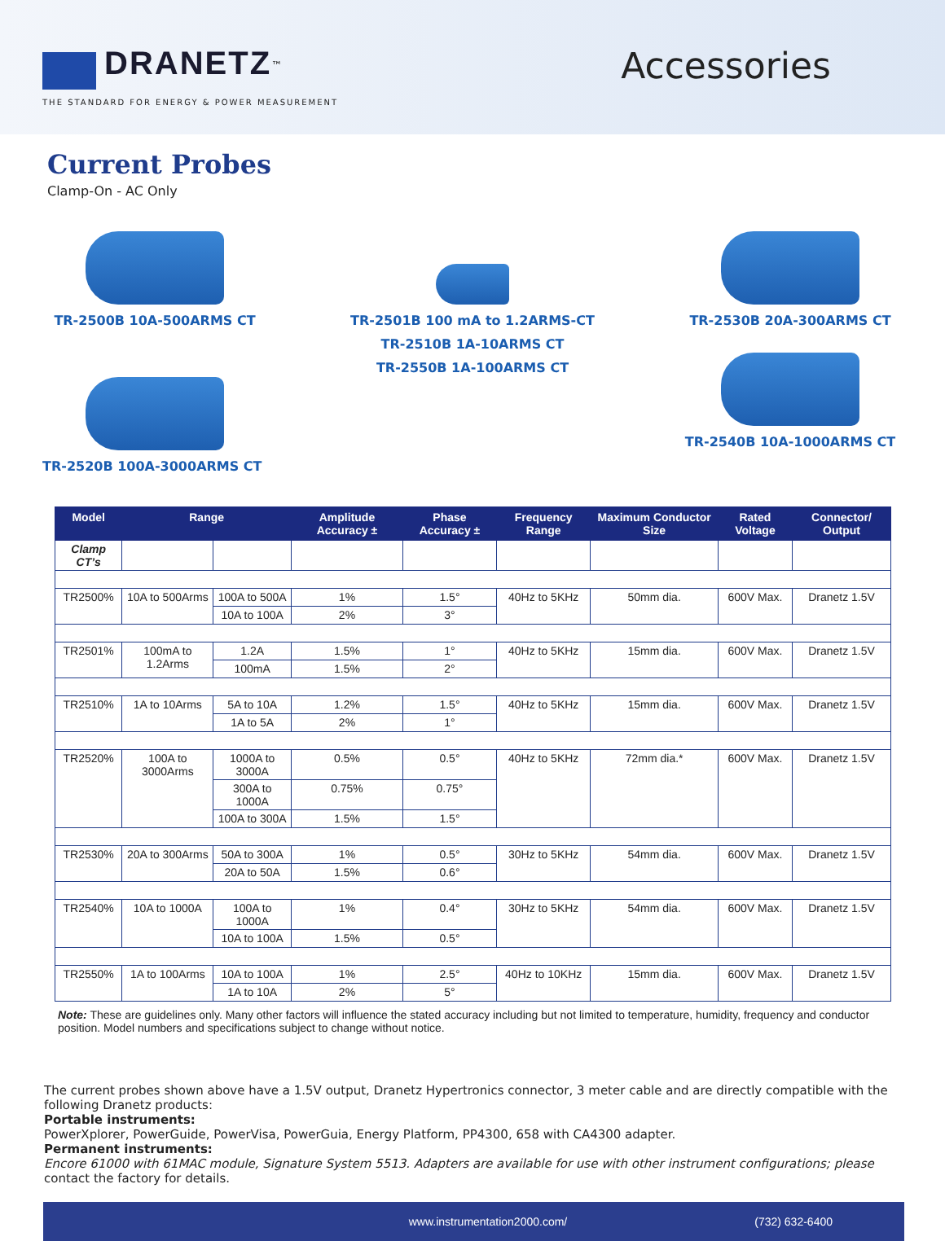DRANETZ<sup>™</sup>
THE STANDARD FOR ENERGY & POWER MEASUREMENT
Accessories
Current Probes
Clamp-On - AC Only
TR-2500B 10A-500ARMS CT
TR-2520B 100A-3000ARMS CT
TR-2501B 100 mA to 1.2ARMS-CT
TR-2510B 1A-10ARMS CT
TR-2550B 1A-100ARMS CT
TR-2530B 20A-300ARMS CT
TR-2540B 10A-1000ARMS CT
| Model | Range | | Amplitude Accuracy ± | Phase Accuracy ± | Frequency Range | Maximum Conductor Size | Rated Voltage | Connector/ Output |
| --- | --- | --- | --- | --- | --- | --- | --- | --- |
| Clamp CT’s | | | | | | | | |
| TR2500% | 10A to 500Arms | 100A to 500A | 1% | 1.5° | 40Hz to 5KHz | 50mm dia. | 600V Max. | Dranetz 1.5V |
| | | 10A to 100A | 2% | 3° | | | | |
| TR2501% | 100mA to 1.2Arms | 1.2A | 1.5% | 1° | 40Hz to 5KHz | 15mm dia. | 600V Max. | Dranetz 1.5V |
| | | 100mA | 1.5% | 2° | | | | |
| TR2510% | 1A to 10Arms | 5A to 10A | 1.2% | 1.5° | 40Hz to 5KHz | 15mm dia. | 600V Max. | Dranetz 1.5V |
| | | 1A to 5A | 2% | 1° | | | | |
| TR2520% | 100A to 3000Arms | 1000A to 3000A | 0.5% | 0.5° | 40Hz to 5KHz | 72mm dia.* | 600V Max. | Dranetz 1.5V |
| | | 300A to 1000A | 0.75% | 0.75° | | | | |
| | | 100A to 300A | 1.5% | 1.5° | | | | |
| TR2530% | 20A to 300Arms | 50A to 300A | 1% | 0.5° | 30Hz to 5KHz | 54mm dia. | 600V Max. | Dranetz 1.5V |
| | | 20A to 50A | 1.5% | 0.6° | | | | |
| TR2540% | 10A to 1000A | 100A to 1000A | 1% | 0.4° | 30Hz to 5KHz | 54mm dia. | 600V Max. | Dranetz 1.5V |
| | | 10A to 100A | 1.5% | 0.5° | | | | |
| TR2550% | 1A to 100Arms | 10A to 100A | 1% | 2.5° | 40Hz to 10KHz | 15mm dia. | 600V Max. | Dranetz 1.5V |
| | | 1A to 10A | 2% | 5° | | | | |
Note: These are guidelines only. Many other factors will influence the stated accuracy including but not limited to temperature, humidity, frequency and conductor position. Model numbers and specifications subject to change without notice.
The current probes shown above have a 1.5V output, Dranetz Hypertronics connector, 3 meter cable and are directly compatible with the following Dranetz products:
Portable instruments:
PowerXplorer, PowerGuide, PowerVisa, PowerGuia, Energy Platform, PP4300, 658 with CA4300 adapter.
Permanent instruments:
Encore 61000 with 61MAC module, Signature System 5513. Adapters are available for use with other instrument configurations; please contact the factory for details.
www.instrumentation2000.com/ (732) 632-6400